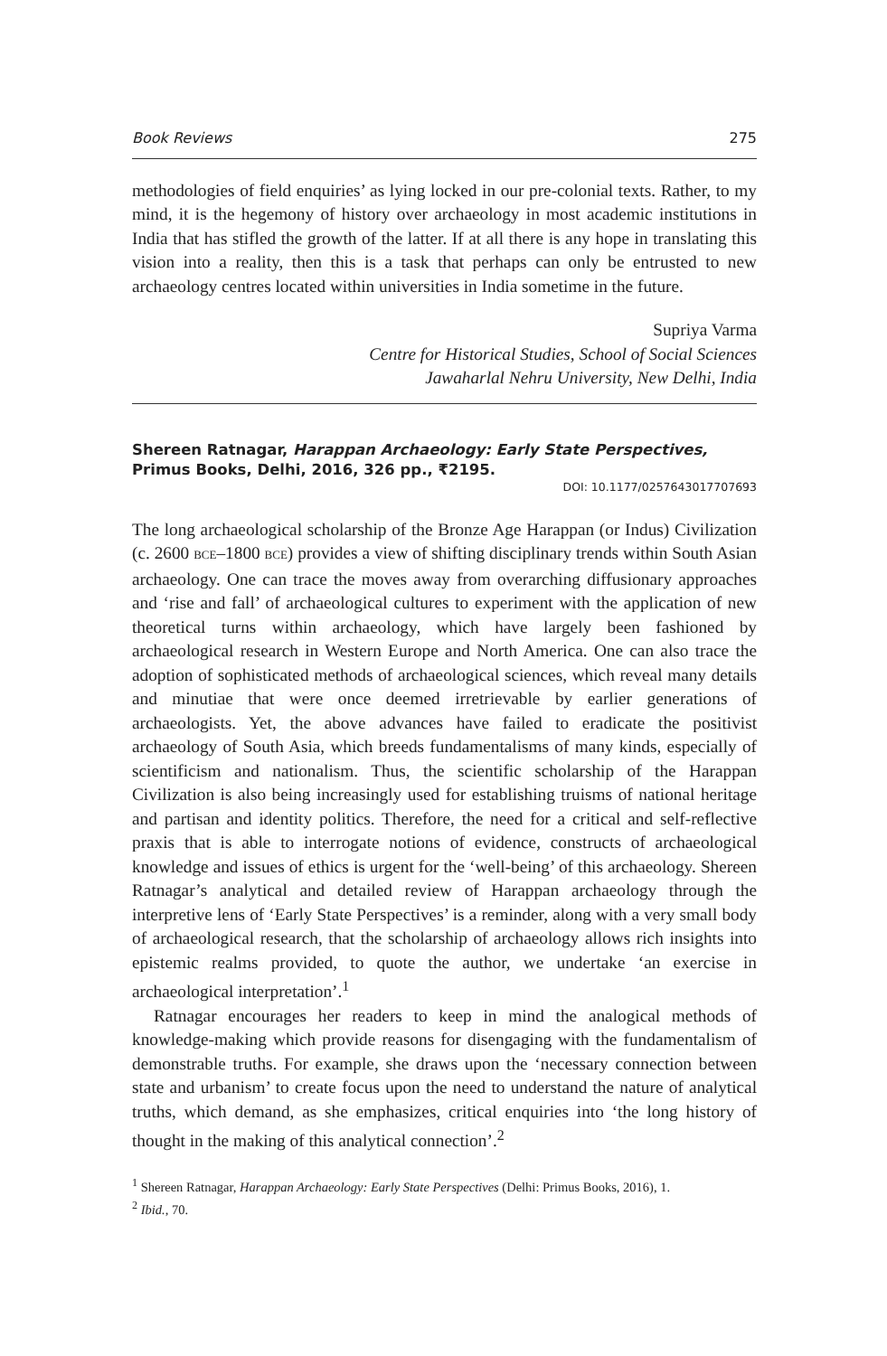Book Reviews 275
methodologies of field enquiries’ as lying locked in our pre-colonial texts. Rather, to my mind, it is the hegemony of history over archaeology in most academic institutions in India that has stifled the growth of the latter. If at all there is any hope in translating this vision into a reality, then this is a task that perhaps can only be entrusted to new archaeology centres located within universities in India sometime in the future.
Supriya Varma
Centre for Historical Studies, School of Social Sciences
Jawaharlal Nehru University, New Delhi, India
Shereen Ratnagar, Harappan Archaeology: Early State Perspectives, Primus Books, Delhi, 2016, 326 pp., ₹2195.
DOI: 10.1177/0257643017707693
The long archaeological scholarship of the Bronze Age Harappan (or Indus) Civilization (c. 2600 BCE–1800 BCE) provides a view of shifting disciplinary trends within South Asian archaeology. One can trace the moves away from overarching diffusionary approaches and ‘rise and fall’ of archaeological cultures to experiment with the application of new theoretical turns within archaeology, which have largely been fashioned by archaeological research in Western Europe and North America. One can also trace the adoption of sophisticated methods of archaeological sciences, which reveal many details and minutiae that were once deemed irretrievable by earlier generations of archaeologists. Yet, the above advances have failed to eradicate the positivist archaeology of South Asia, which breeds fundamentalisms of many kinds, especially of scientificism and nationalism. Thus, the scientific scholarship of the Harappan Civilization is also being increasingly used for establishing truisms of national heritage and partisan and identity politics. Therefore, the need for a critical and self-reflective praxis that is able to interrogate notions of evidence, constructs of archaeological knowledge and issues of ethics is urgent for the ‘well-being’ of this archaeology. Shereen Ratnagar’s analytical and detailed review of Harappan archaeology through the interpretive lens of ‘Early State Perspectives’ is a reminder, along with a very small body of archaeological research, that the scholarship of archaeology allows rich insights into epistemic realms provided, to quote the author, we undertake ‘an exercise in archaeological interpretation’.<sup>1</sup>
Ratnagar encourages her readers to keep in mind the analogical methods of knowledge-making which provide reasons for disengaging with the fundamentalism of demonstrable truths. For example, she draws upon the ‘necessary connection between state and urbanism’ to create focus upon the need to understand the nature of analytical truths, which demand, as she emphasizes, critical enquiries into ‘the long history of thought in the making of this analytical connection’.<sup>2</sup>
<sup>1</sup> Shereen Ratnagar, Harappan Archaeology: Early State Perspectives (Delhi: Primus Books, 2016), 1.
<sup>2</sup> Ibid., 70.